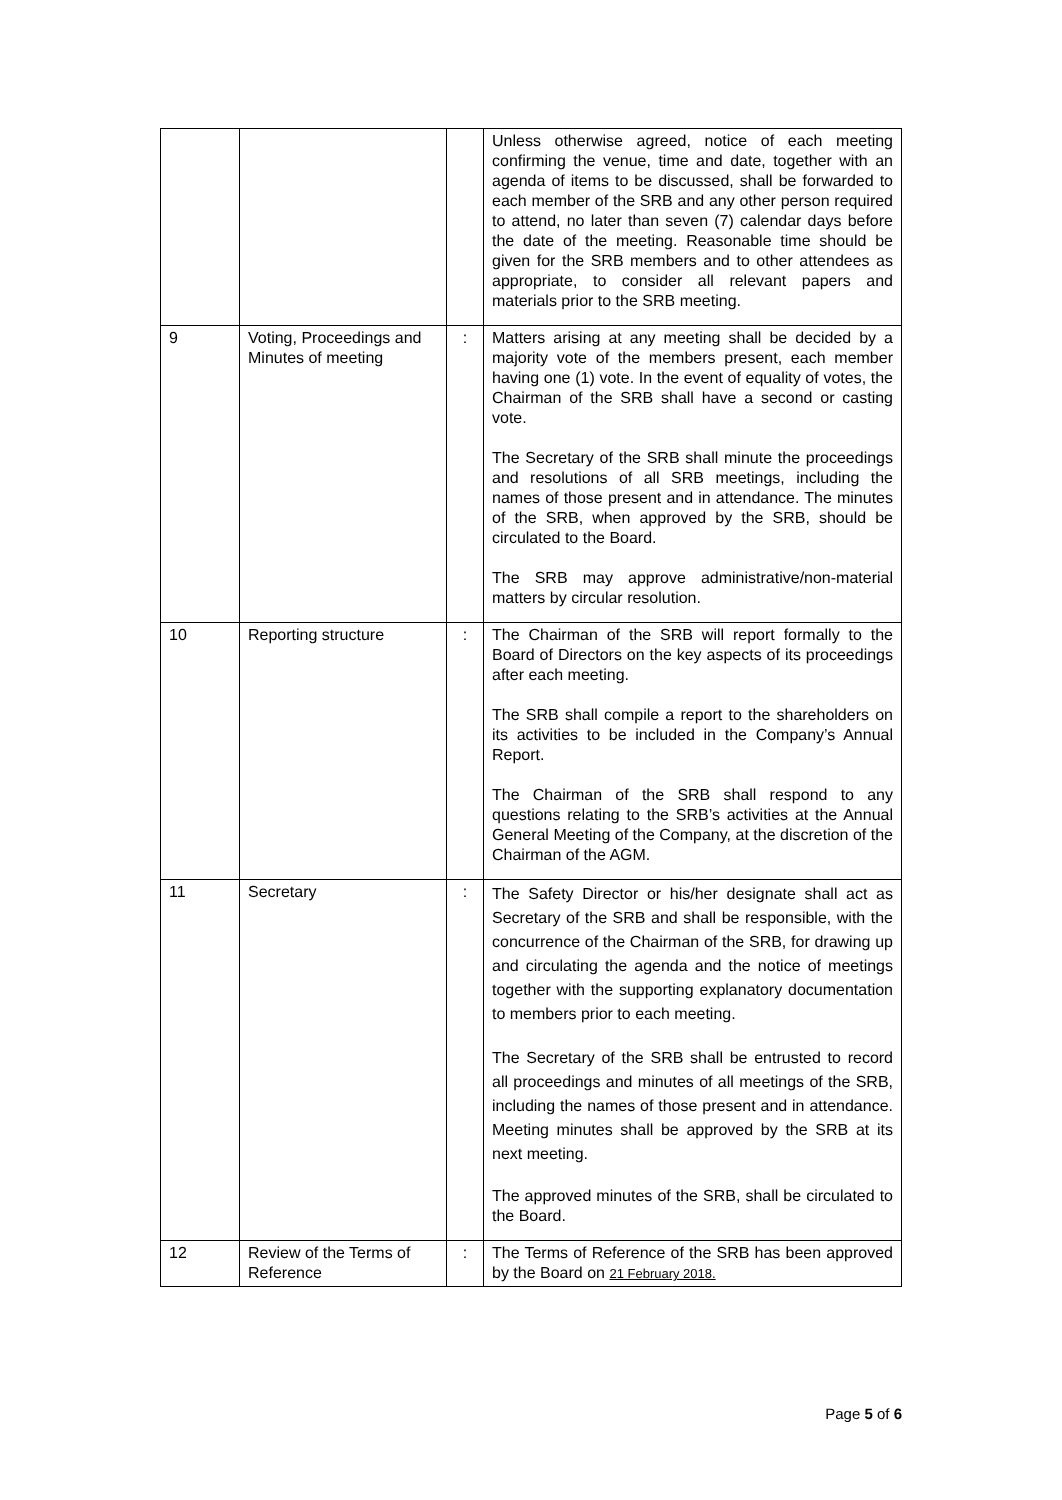| | | | Unless otherwise agreed, notice of each meeting confirming the venue, time and date, together with an agenda of items to be discussed, shall be forwarded to each member of the SRB and any other person required to attend, no later than seven (7) calendar days before the date of the meeting. Reasonable time should be given for the SRB members and to other attendees as appropriate, to consider all relevant papers and materials prior to the SRB meeting. |
| 9 | Voting, Proceedings and Minutes of meeting | : | Matters arising at any meeting shall be decided by a majority vote of the members present, each member having one (1) vote. In the event of equality of votes, the Chairman of the SRB shall have a second or casting vote. The Secretary of the SRB shall minute the proceedings and resolutions of all SRB meetings, including the names of those present and in attendance. The minutes of the SRB, when approved by the SRB, should be circulated to the Board. The SRB may approve administrative/non-material matters by circular resolution. |
| 10 | Reporting structure | : | The Chairman of the SRB will report formally to the Board of Directors on the key aspects of its proceedings after each meeting. The SRB shall compile a report to the shareholders on its activities to be included in the Company’s Annual Report. The Chairman of the SRB shall respond to any questions relating to the SRB’s activities at the Annual General Meeting of the Company, at the discretion of the Chairman of the AGM. |
| 11 | Secretary | : | The Safety Director or his/her designate shall act as Secretary of the SRB and shall be responsible, with the concurrence of the Chairman of the SRB, for drawing up and circulating the agenda and the notice of meetings together with the supporting explanatory documentation to members prior to each meeting. The Secretary of the SRB shall be entrusted to record all proceedings and minutes of all meetings of the SRB, including the names of those present and in attendance. Meeting minutes shall be approved by the SRB at its next meeting. The approved minutes of the SRB, shall be circulated to the Board. |
| 12 | Review of the Terms of Reference | : | The Terms of Reference of the SRB has been approved by the Board on 21 February 2018. |
Page 5 of 6